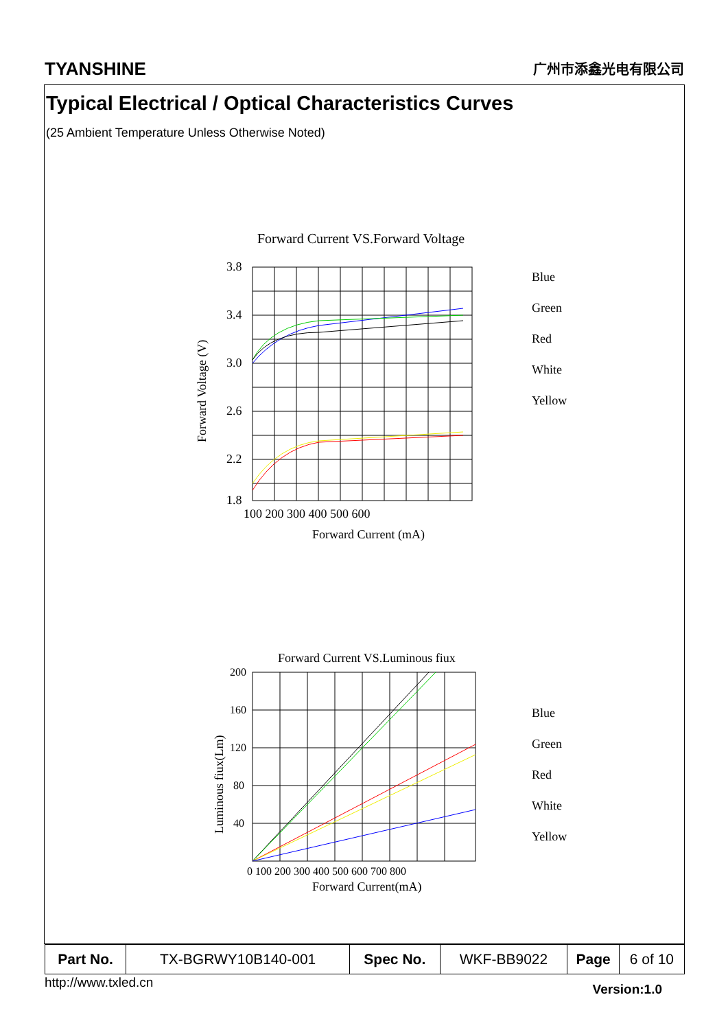TYANSHINE 广州市添鑫光电有限公司
Typical Electrical / Optical Characteristics Curves
(25 Ambient Temperature Unless Otherwise Noted)
Forward Current VS.Forward Voltage
3.8
3.4
3.0
2.6
2.2
1.8
100 200 300 400 500 600
Forward Current (mA)
Blue
Green
Red
White
Yellow
Forward Voltage (V)
Forward Current VS.Luminous fiux
200
160
120
80
40
0 100 200 300 400 500 600 700 800
Forward Current(mA)
Blue
Green
Red
White
Yellow
Luminous fiux(Lm)
| Part No. | TX-BGRWY10B140-001 | Spec No. | WKF-BB9022 | Page | 6 of 10 |
http://www.txled.cn Version:1.0